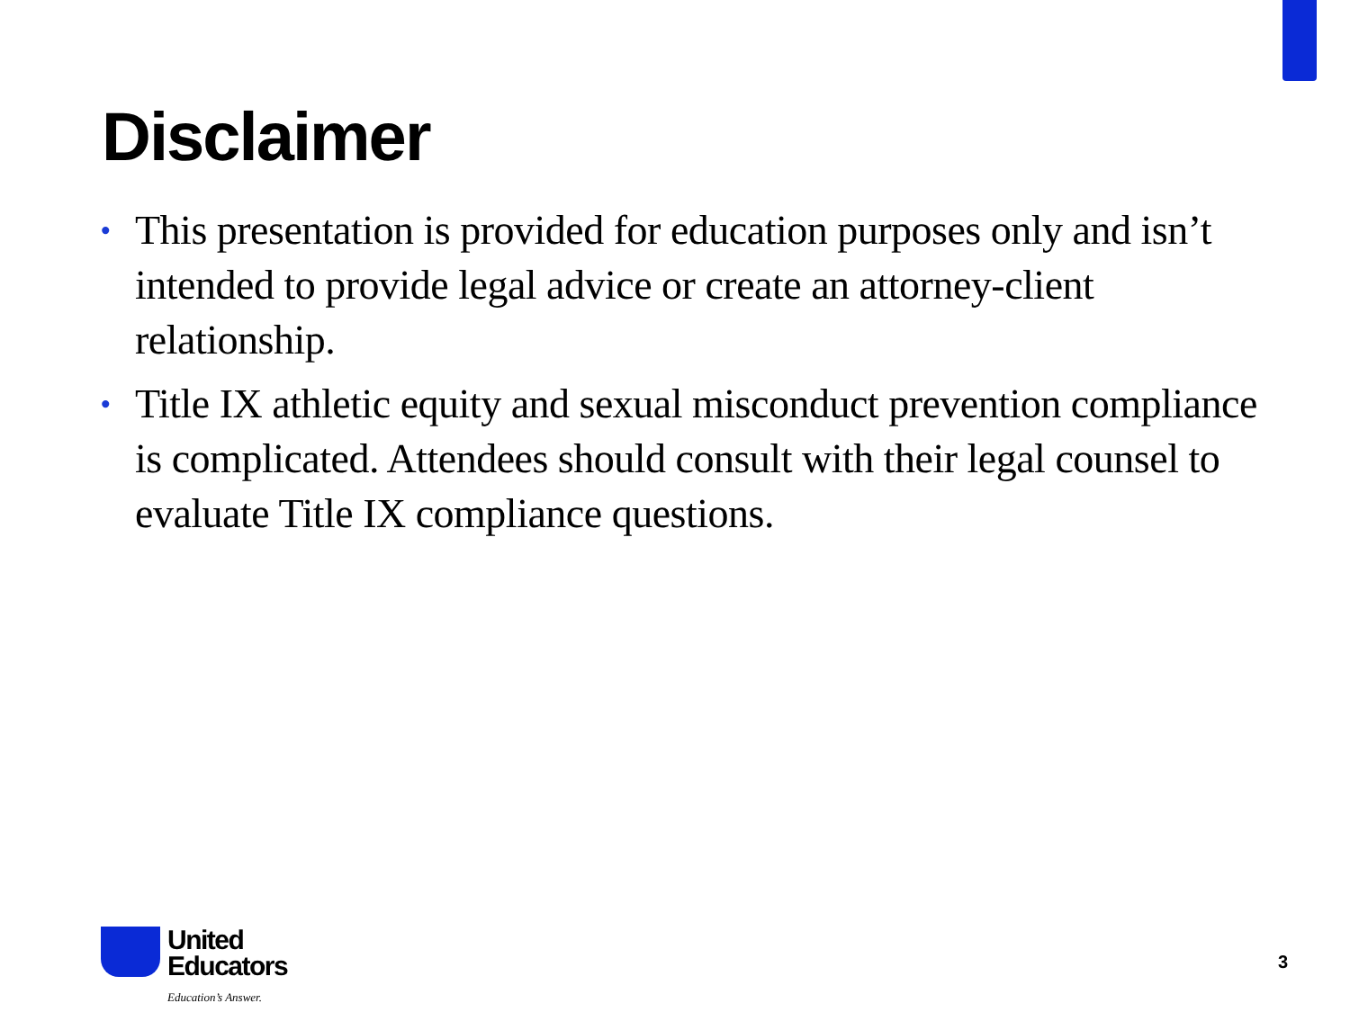Disclaimer
• This presentation is provided for education purposes only and isn’t intended to provide legal advice or create an attorney-client relationship.
• Title IX athletic equity and sexual misconduct prevention compliance is complicated. Attendees should consult with their legal counsel to evaluate Title IX compliance questions.
United
Educators
Education’s Answer.
3